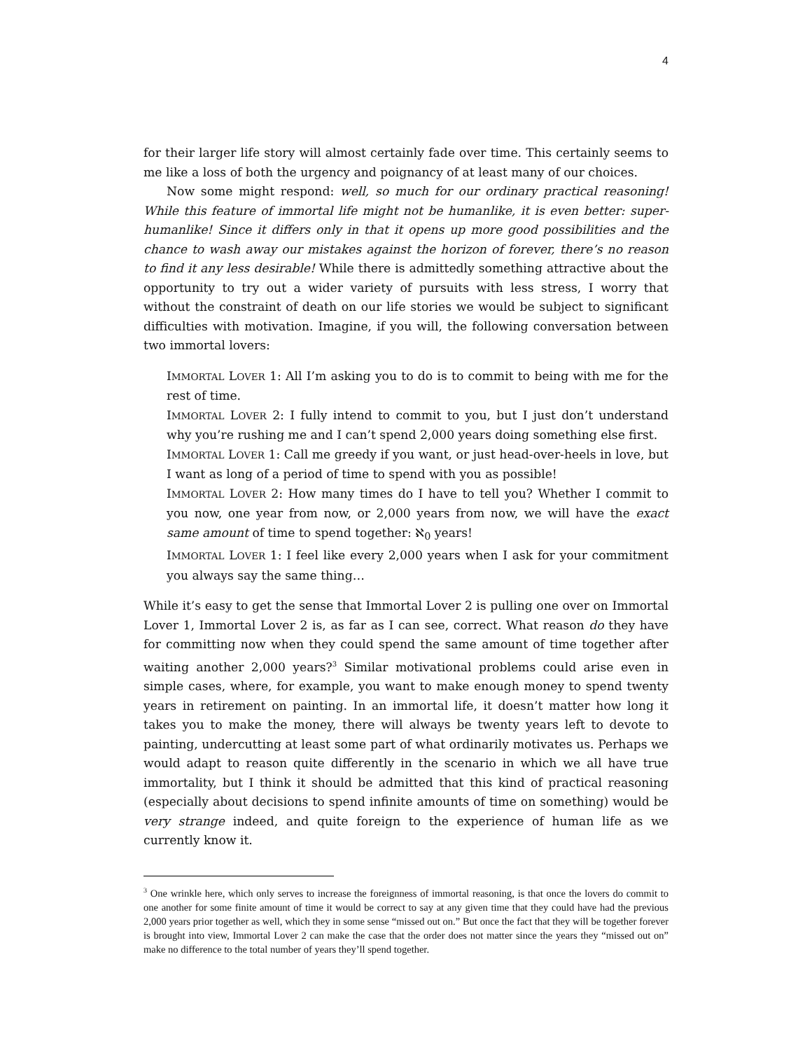4
for their larger life story will almost certainly fade over time. This certainly seems to me like a loss of both the urgency and poignancy of at least many of our choices.
Now some might respond: well, so much for our ordinary practical reasoning! While this feature of immortal life might not be humanlike, it is even better: super-humanlike! Since it differs only in that it opens up more good possibilities and the chance to wash away our mistakes against the horizon of forever, there’s no reason to find it any less desirable! While there is admittedly something attractive about the opportunity to try out a wider variety of pursuits with less stress, I worry that without the constraint of death on our life stories we would be subject to significant difficulties with motivation. Imagine, if you will, the following conversation between two immortal lovers:
IMMORTAL LOVER 1: All I’m asking you to do is to commit to being with me for the rest of time.
IMMORTAL LOVER 2: I fully intend to commit to you, but I just don’t understand why you’re rushing me and I can’t spend 2,000 years doing something else first.
IMMORTAL LOVER 1: Call me greedy if you want, or just head-over-heels in love, but I want as long of a period of time to spend with you as possible!
IMMORTAL LOVER 2: How many times do I have to tell you? Whether I commit to you now, one year from now, or 2,000 years from now, we will have the exact same amount of time to spend together: ℵ<sub>0</sub> years!
IMMORTAL LOVER 1: I feel like every 2,000 years when I ask for your commitment you always say the same thing…
While it’s easy to get the sense that Immortal Lover 2 is pulling one over on Immortal Lover 1, Immortal Lover 2 is, as far as I can see, correct. What reason do they have for committing now when they could spend the same amount of time together after waiting another 2,000 years?<sup>3</sup> Similar motivational problems could arise even in simple cases, where, for example, you want to make enough money to spend twenty years in retirement on painting. In an immortal life, it doesn’t matter how long it takes you to make the money, there will always be twenty years left to devote to painting, undercutting at least some part of what ordinarily motivates us. Perhaps we would adapt to reason quite differently in the scenario in which we all have true immortality, but I think it should be admitted that this kind of practical reasoning (especially about decisions to spend infinite amounts of time on something) would be very strange indeed, and quite foreign to the experience of human life as we currently know it.
<sup>3</sup> One wrinkle here, which only serves to increase the foreignness of immortal reasoning, is that once the lovers do commit to one another for some finite amount of time it would be correct to say at any given time that they could have had the previous 2,000 years prior together as well, which they in some sense “missed out on.” But once the fact that they will be together forever is brought into view, Immortal Lover 2 can make the case that the order does not matter since the years they “missed out on” make no difference to the total number of years they’ll spend together.